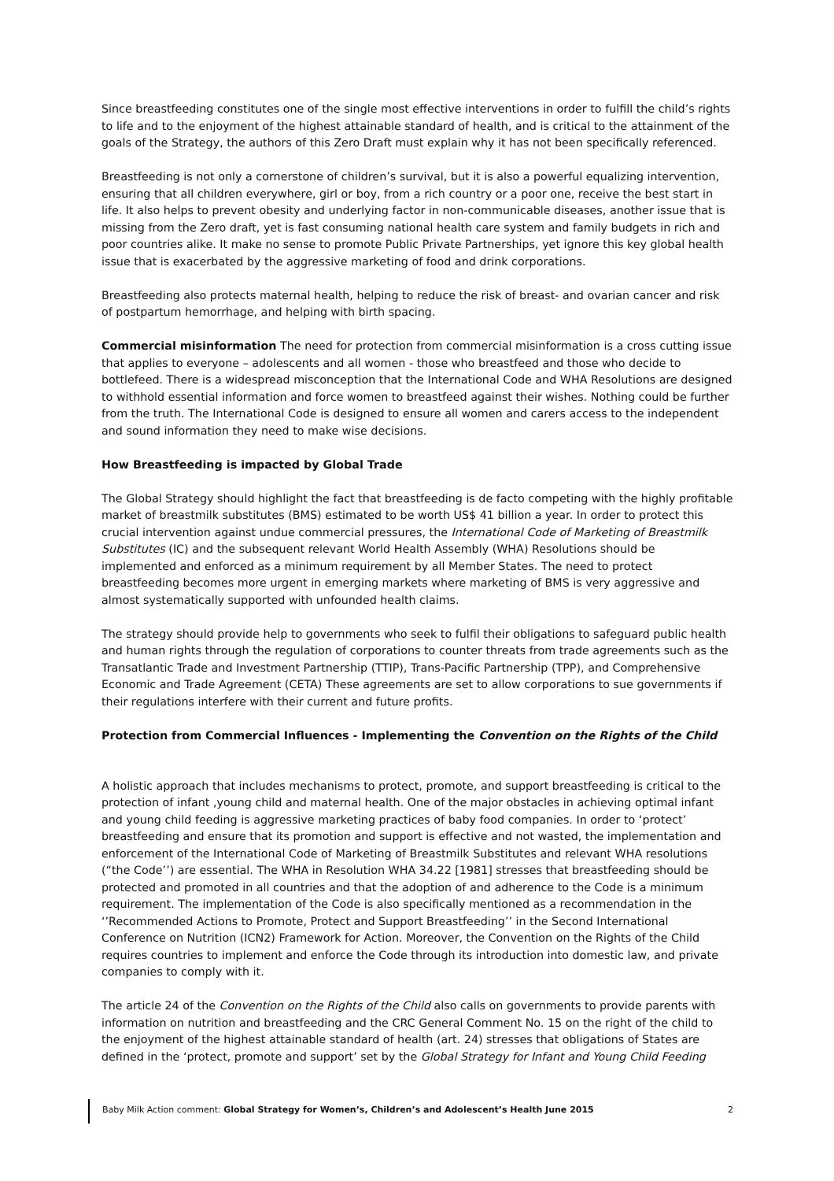Since breastfeeding constitutes one of the single most effective interventions in order to fulfill the child’s rights to life and to the enjoyment of the highest attainable standard of health, and is critical to the attainment of the goals of the Strategy, the authors of this Zero Draft must explain why it has not been specifically referenced.
Breastfeeding is not only a cornerstone of children’s survival, but it is also a powerful equalizing intervention, ensuring that all children everywhere, girl or boy, from a rich country or a poor one, receive the best start in life. It also helps to prevent obesity and underlying factor in non-communicable diseases, another issue that is missing from the Zero draft, yet is fast consuming national health care system and family budgets in rich and poor countries alike. It make no sense to promote Public Private Partnerships, yet ignore this key global health issue that is exacerbated by the aggressive marketing of food and drink corporations.
Breastfeeding also protects maternal health, helping to reduce the risk of breast- and ovarian cancer and risk of postpartum hemorrhage, and helping with birth spacing.
Commercial misinformation The need for protection from commercial misinformation is a cross cutting issue that applies to everyone – adolescents and all women - those who breastfeed and those who decide to bottlefeed. There is a widespread misconception that the International Code and WHA Resolutions are designed to withhold essential information and force women to breastfeed against their wishes. Nothing could be further from the truth. The International Code is designed to ensure all women and carers access to the independent and sound information they need to make wise decisions.
How Breastfeeding is impacted by Global Trade
The Global Strategy should highlight the fact that breastfeeding is de facto competing with the highly profitable market of breastmilk substitutes (BMS) estimated to be worth US$ 41 billion a year. In order to protect this crucial intervention against undue commercial pressures, the International Code of Marketing of Breastmilk Substitutes (IC) and the subsequent relevant World Health Assembly (WHA) Resolutions should be implemented and enforced as a minimum requirement by all Member States. The need to protect breastfeeding becomes more urgent in emerging markets where marketing of BMS is very aggressive and almost systematically supported with unfounded health claims.
The strategy should provide help to governments who seek to fulfil their obligations to safeguard public health and human rights through the regulation of corporations to counter threats from trade agreements such as the Transatlantic Trade and Investment Partnership (TTIP), Trans-Pacific Partnership (TPP), and Comprehensive Economic and Trade Agreement (CETA) These agreements are set to allow corporations to sue governments if their regulations interfere with their current and future profits.
Protection from Commercial Influences - Implementing the Convention on the Rights of the Child
A holistic approach that includes mechanisms to protect, promote, and support breastfeeding is critical to the protection of infant ,young child and maternal health. One of the major obstacles in achieving optimal infant and young child feeding is aggressive marketing practices of baby food companies. In order to ‘protect’ breastfeeding and ensure that its promotion and support is effective and not wasted, the implementation and enforcement of the International Code of Marketing of Breastmilk Substitutes and relevant WHA resolutions (“the Code’’) are essential. The WHA in Resolution WHA 34.22 [1981] stresses that breastfeeding should be protected and promoted in all countries and that the adoption of and adherence to the Code is a minimum requirement. The implementation of the Code is also specifically mentioned as a recommendation in the ‘’Recommended Actions to Promote, Protect and Support Breastfeeding’’ in the Second International Conference on Nutrition (ICN2) Framework for Action. Moreover, the Convention on the Rights of the Child requires countries to implement and enforce the Code through its introduction into domestic law, and private companies to comply with it.
The article 24 of the Convention on the Rights of the Child also calls on governments to provide parents with information on nutrition and breastfeeding and the CRC General Comment No. 15 on the right of the child to the enjoyment of the highest attainable standard of health (art. 24) stresses that obligations of States are defined in the ‘protect, promote and support’ set by the Global Strategy for Infant and Young Child Feeding
Baby Milk Action comment: Global Strategy for Women’s, Children’s and Adolescent’s Health June 2015 2